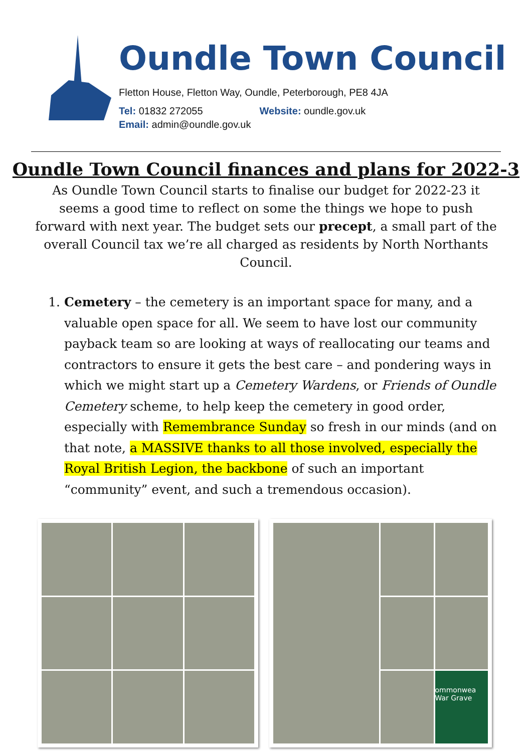Oundle Town Council
Fletton House, Fletton Way, Oundle, Peterborough, PE8 4JA
Tel: 01832 272055 Website: oundle.gov.uk
Email: admin@oundle.gov.uk
Oundle Town Council finances and plans for 2022-3
As Oundle Town Council starts to finalise our budget for 2022-23 it seems a good time to reflect on some the things we hope to push forward with next year. The budget sets our precept, a small part of the overall Council tax we’re all charged as residents by North Northants Council.
1. Cemetery – the cemetery is an important space for many, and a valuable open space for all. We seem to have lost our community payback team so are looking at ways of reallocating our teams and contractors to ensure it gets the best care – and pondering ways in which we might start up a Cemetery Wardens, or Friends of Oundle Cemetery scheme, to help keep the cemetery in good order, especially with Remembrance Sunday so fresh in our minds (and on that note, a MASSIVE thanks to all those involved, especially the Royal British Legion, the backbone of such an important “community” event, and such a tremendous occasion).
ommonwea
War Grave